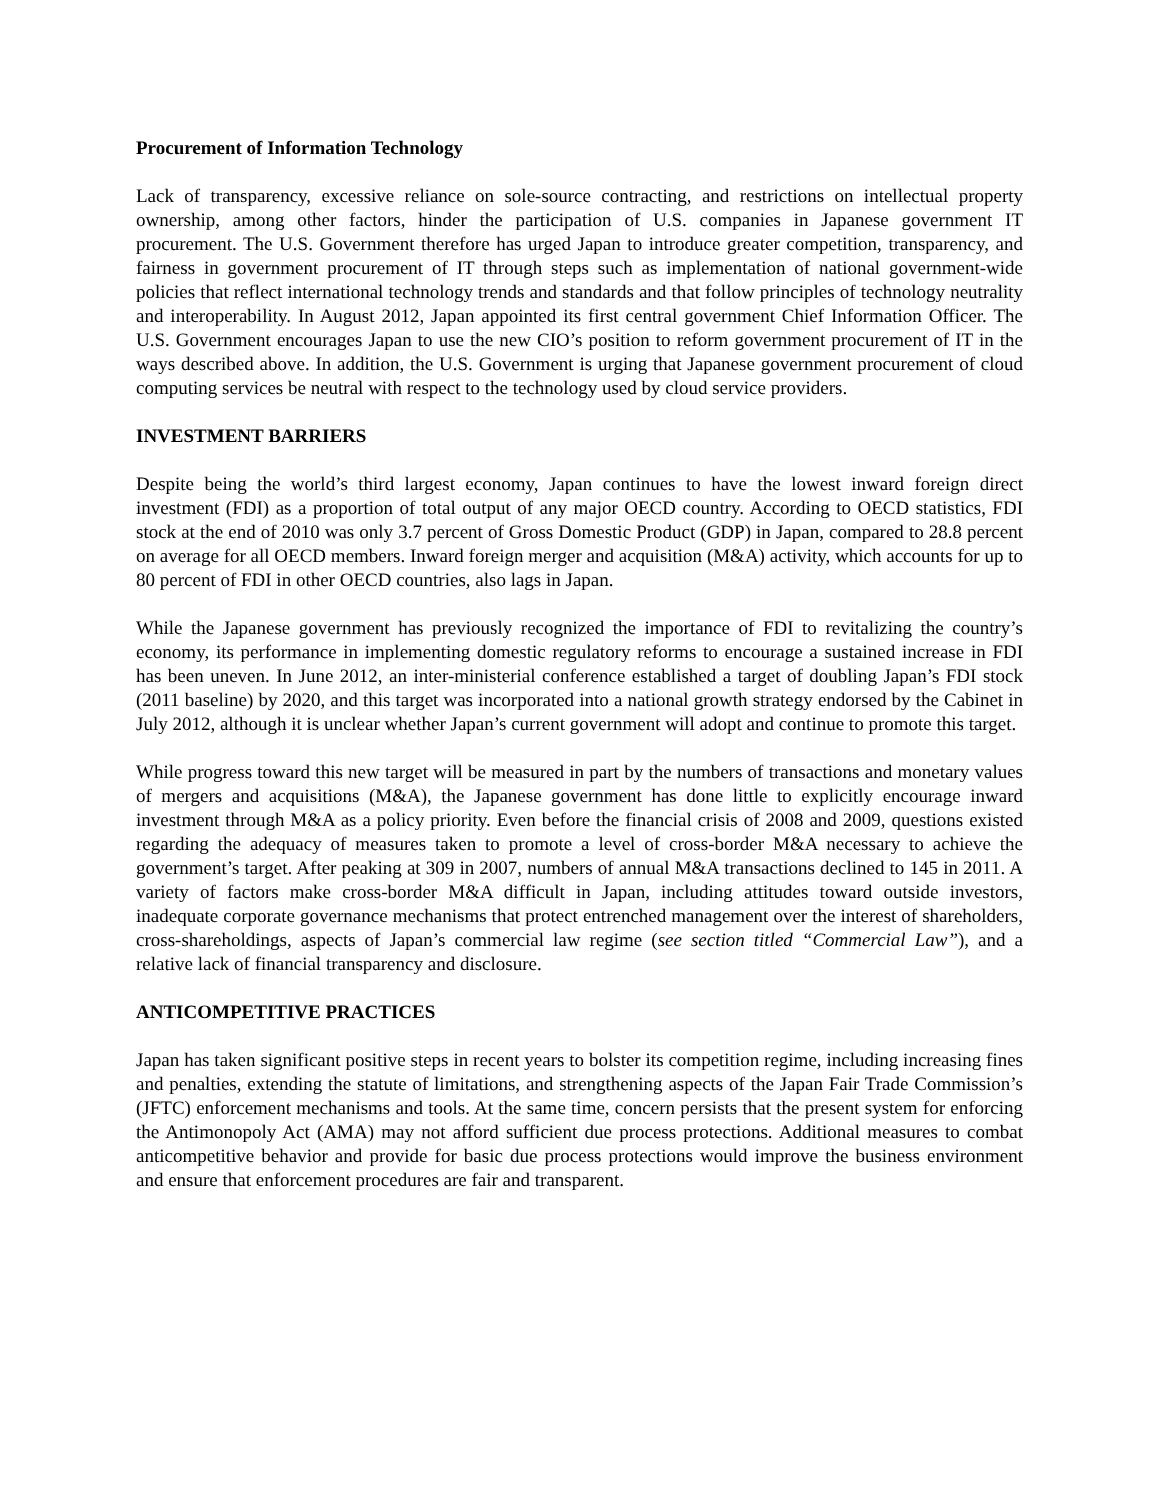Procurement of Information Technology
Lack of transparency, excessive reliance on sole-source contracting, and restrictions on intellectual property ownership, among other factors, hinder the participation of U.S. companies in Japanese government IT procurement. The U.S. Government therefore has urged Japan to introduce greater competition, transparency, and fairness in government procurement of IT through steps such as implementation of national government-wide policies that reflect international technology trends and standards and that follow principles of technology neutrality and interoperability. In August 2012, Japan appointed its first central government Chief Information Officer. The U.S. Government encourages Japan to use the new CIO’s position to reform government procurement of IT in the ways described above. In addition, the U.S. Government is urging that Japanese government procurement of cloud computing services be neutral with respect to the technology used by cloud service providers.
INVESTMENT BARRIERS
Despite being the world’s third largest economy, Japan continues to have the lowest inward foreign direct investment (FDI) as a proportion of total output of any major OECD country. According to OECD statistics, FDI stock at the end of 2010 was only 3.7 percent of Gross Domestic Product (GDP) in Japan, compared to 28.8 percent on average for all OECD members. Inward foreign merger and acquisition (M&A) activity, which accounts for up to 80 percent of FDI in other OECD countries, also lags in Japan.
While the Japanese government has previously recognized the importance of FDI to revitalizing the country’s economy, its performance in implementing domestic regulatory reforms to encourage a sustained increase in FDI has been uneven. In June 2012, an inter-ministerial conference established a target of doubling Japan’s FDI stock (2011 baseline) by 2020, and this target was incorporated into a national growth strategy endorsed by the Cabinet in July 2012, although it is unclear whether Japan’s current government will adopt and continue to promote this target.
While progress toward this new target will be measured in part by the numbers of transactions and monetary values of mergers and acquisitions (M&A), the Japanese government has done little to explicitly encourage inward investment through M&A as a policy priority. Even before the financial crisis of 2008 and 2009, questions existed regarding the adequacy of measures taken to promote a level of cross-border M&A necessary to achieve the government’s target. After peaking at 309 in 2007, numbers of annual M&A transactions declined to 145 in 2011. A variety of factors make cross-border M&A difficult in Japan, including attitudes toward outside investors, inadequate corporate governance mechanisms that protect entrenched management over the interest of shareholders, cross-shareholdings, aspects of Japan’s commercial law regime (see section titled “Commercial Law”), and a relative lack of financial transparency and disclosure.
ANTICOMPETITIVE PRACTICES
Japan has taken significant positive steps in recent years to bolster its competition regime, including increasing fines and penalties, extending the statute of limitations, and strengthening aspects of the Japan Fair Trade Commission’s (JFTC) enforcement mechanisms and tools. At the same time, concern persists that the present system for enforcing the Antimonopoly Act (AMA) may not afford sufficient due process protections. Additional measures to combat anticompetitive behavior and provide for basic due process protections would improve the business environment and ensure that enforcement procedures are fair and transparent.